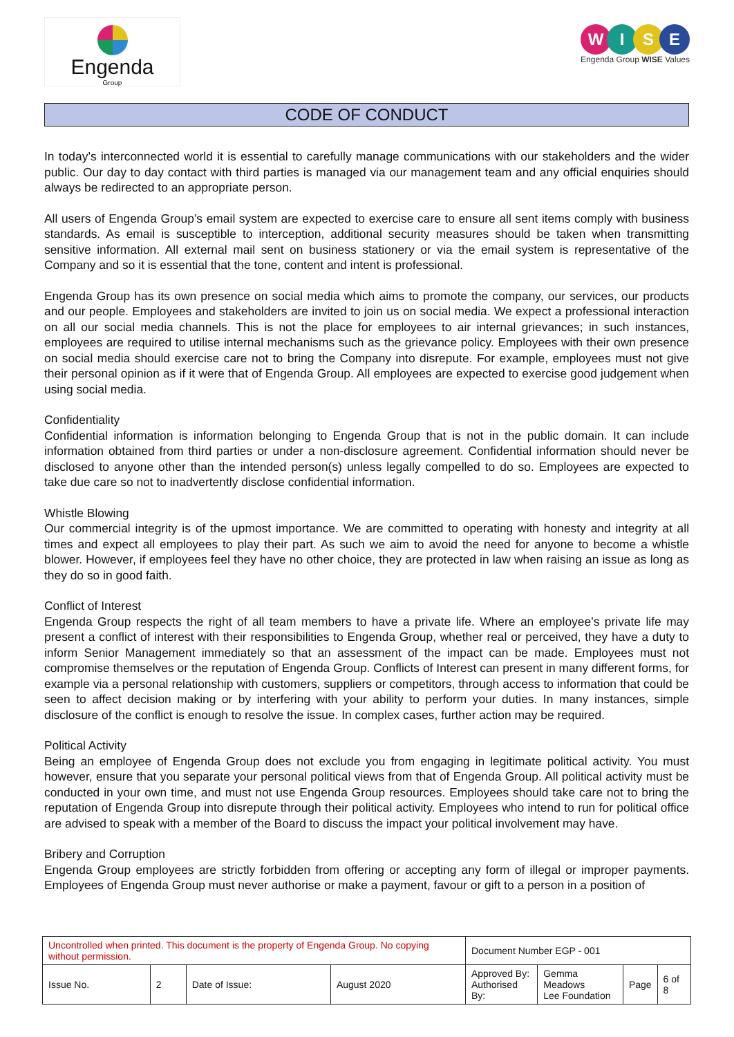Engenda
Group
WISE
Engenda Group WISE Values
CODE OF CONDUCT
In today’s interconnected world it is essential to carefully manage communications with our stakeholders and the wider public. Our day to day contact with third parties is managed via our management team and any official enquiries should always be redirected to an appropriate person.
All users of Engenda Group’s email system are expected to exercise care to ensure all sent items comply with business standards. As email is susceptible to interception, additional security measures should be taken when transmitting sensitive information. All external mail sent on business stationery or via the email system is representative of the Company and so it is essential that the tone, content and intent is professional.
Engenda Group has its own presence on social media which aims to promote the company, our services, our products and our people. Employees and stakeholders are invited to join us on social media. We expect a professional interaction on all our social media channels. This is not the place for employees to air internal grievances; in such instances, employees are required to utilise internal mechanisms such as the grievance policy. Employees with their own presence on social media should exercise care not to bring the Company into disrepute. For example, employees must not give their personal opinion as if it were that of Engenda Group. All employees are expected to exercise good judgement when using social media.
Confidentiality
Confidential information is information belonging to Engenda Group that is not in the public domain. It can include information obtained from third parties or under a non-disclosure agreement. Confidential information should never be disclosed to anyone other than the intended person(s) unless legally compelled to do so. Employees are expected to take due care so not to inadvertently disclose confidential information.
Whistle Blowing
Our commercial integrity is of the upmost importance. We are committed to operating with honesty and integrity at all times and expect all employees to play their part. As such we aim to avoid the need for anyone to become a whistle blower. However, if employees feel they have no other choice, they are protected in law when raising an issue as long as they do so in good faith.
Conflict of Interest
Engenda Group respects the right of all team members to have a private life. Where an employee’s private life may present a conflict of interest with their responsibilities to Engenda Group, whether real or perceived, they have a duty to inform Senior Management immediately so that an assessment of the impact can be made. Employees must not compromise themselves or the reputation of Engenda Group. Conflicts of Interest can present in many different forms, for example via a personal relationship with customers, suppliers or competitors, through access to information that could be seen to affect decision making or by interfering with your ability to perform your duties. In many instances, simple disclosure of the conflict is enough to resolve the issue. In complex cases, further action may be required.
Political Activity
Being an employee of Engenda Group does not exclude you from engaging in legitimate political activity. You must however, ensure that you separate your personal political views from that of Engenda Group. All political activity must be conducted in your own time, and must not use Engenda Group resources. Employees should take care not to bring the reputation of Engenda Group into disrepute through their political activity. Employees who intend to run for political office are advised to speak with a member of the Board to discuss the impact your political involvement may have.
Bribery and Corruption
Engenda Group employees are strictly forbidden from offering or accepting any form of illegal or improper payments. Employees of Engenda Group must never authorise or make a payment, favour or gift to a person in a position of
| Uncontrolled when printed. This document is the property of Engenda Group. No copying without permission. | | | | Document Number EGP - 001 | | | |
| Issue No. | 2 | Date of Issue: | August 2020 | Approved By: Authorised By: | Gemma Meadows Lee Foundation | Page | 6 of 8 |